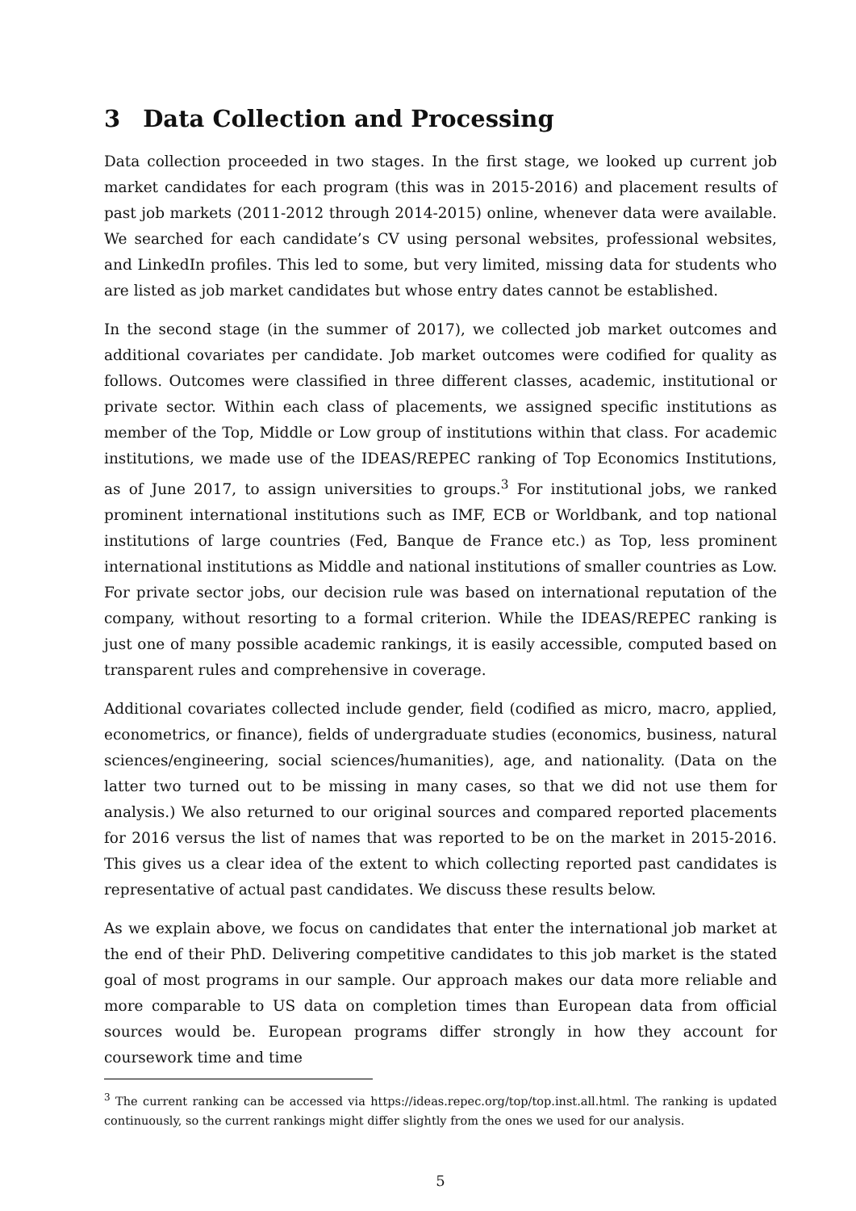3 Data Collection and Processing
Data collection proceeded in two stages. In the first stage, we looked up current job market candidates for each program (this was in 2015-2016) and placement results of past job markets (2011-2012 through 2014-2015) online, whenever data were available. We searched for each candidate’s CV using personal websites, professional websites, and LinkedIn profiles. This led to some, but very limited, missing data for students who are listed as job market candidates but whose entry dates cannot be established.
In the second stage (in the summer of 2017), we collected job market outcomes and additional covariates per candidate. Job market outcomes were codified for quality as follows. Outcomes were classified in three different classes, academic, institutional or private sector. Within each class of placements, we assigned specific institutions as member of the Top, Middle or Low group of institutions within that class. For academic institutions, we made use of the IDEAS/REPEC ranking of Top Economics Institutions, as of June 2017, to assign universities to groups.<sup>3</sup> For institutional jobs, we ranked prominent international institutions such as IMF, ECB or Worldbank, and top national institutions of large countries (Fed, Banque de France etc.) as Top, less prominent international institutions as Middle and national institutions of smaller countries as Low. For private sector jobs, our decision rule was based on international reputation of the company, without resorting to a formal criterion. While the IDEAS/REPEC ranking is just one of many possible academic rankings, it is easily accessible, computed based on transparent rules and comprehensive in coverage.
Additional covariates collected include gender, field (codified as micro, macro, applied, econometrics, or finance), fields of undergraduate studies (economics, business, natural sciences/engineering, social sciences/humanities), age, and nationality. (Data on the latter two turned out to be missing in many cases, so that we did not use them for analysis.) We also returned to our original sources and compared reported placements for 2016 versus the list of names that was reported to be on the market in 2015-2016. This gives us a clear idea of the extent to which collecting reported past candidates is representative of actual past candidates. We discuss these results below.
As we explain above, we focus on candidates that enter the international job market at the end of their PhD. Delivering competitive candidates to this job market is the stated goal of most programs in our sample. Our approach makes our data more reliable and more comparable to US data on completion times than European data from official sources would be. European programs differ strongly in how they account for coursework time and time
<sup>3</sup> The current ranking can be accessed via https://ideas.repec.org/top/top.inst.all.html. The ranking is updated continuously, so the current rankings might differ slightly from the ones we used for our analysis.
5